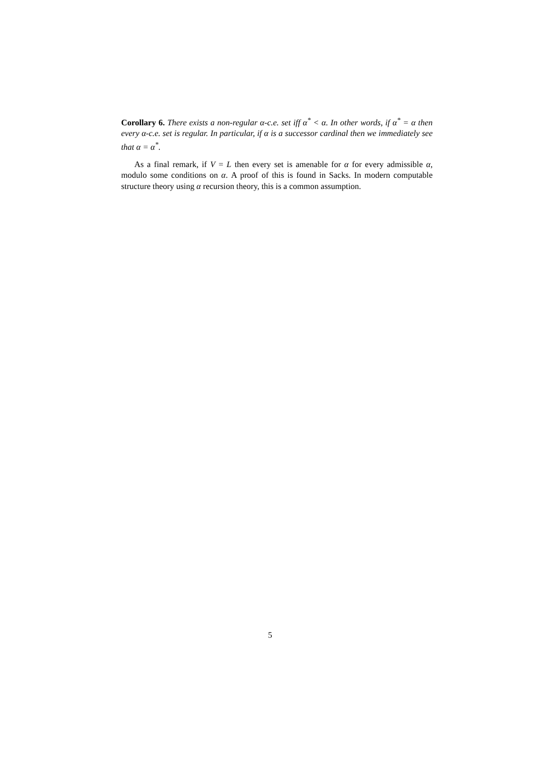Corollary 6. There exists a non-regular α-c.e. set iff α<sup>*</sup> < α. In other words, if α<sup>*</sup> = α then every α-c.e. set is regular. In particular, if α is a successor cardinal then we immediately see that α = α<sup>*</sup>.
As a final remark, if V = L then every set is amenable for α for every admissible α, modulo some conditions on α. A proof of this is found in Sacks. In modern computable structure theory using α recursion theory, this is a common assumption.
5